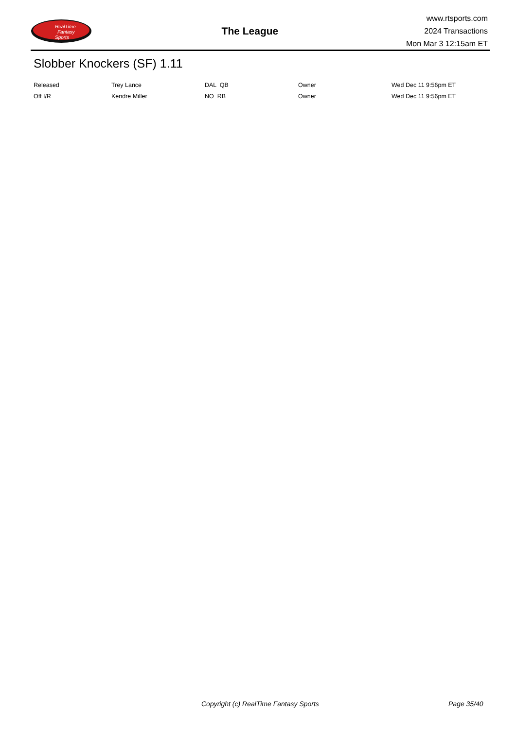RealTime
Fantasy
Sports
The League
www.rtsports.com
2024 Transactions
Mon Mar 3 12:15am ET
Slobber Knockers (SF) 1.11
| Released | Trey Lance | DAL QB | Owner | Wed Dec 11 9:56pm ET |
| Off I/R | Kendre Miller | NO RB | Owner | Wed Dec 11 9:56pm ET |
Copyright (c) RealTime Fantasy Sports Page 35/40